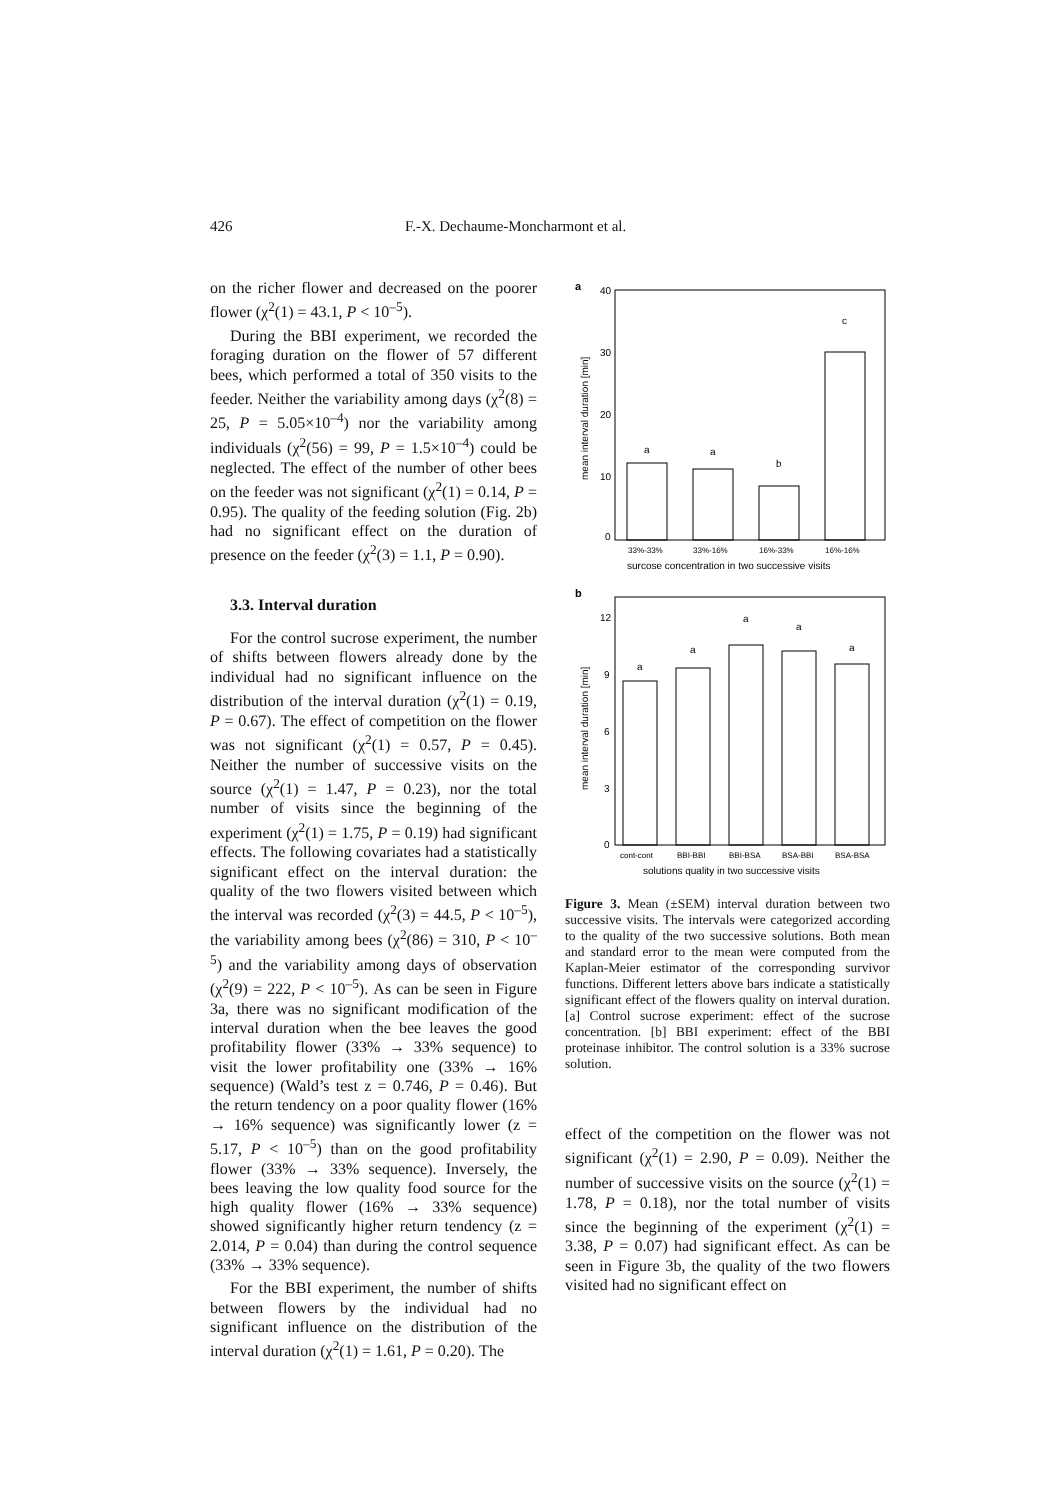426 F.-X. Dechaume-Moncharmont et al.
on the richer flower and decreased on the poorer flower (χ<sup>2</sup>(1) = 43.1, P < 10<sup>–5</sup>).
During the BBI experiment, we recorded the foraging duration on the flower of 57 different bees, which performed a total of 350 visits to the feeder. Neither the variability among days (χ<sup>2</sup>(8) = 25, P = 5.05×10<sup>–4</sup>) nor the variability among individuals (χ<sup>2</sup>(56) = 99, P = 1.5×10<sup>–4</sup>) could be neglected. The effect of the number of other bees on the feeder was not significant (χ<sup>2</sup>(1) = 0.14, P = 0.95). The quality of the feeding solution (Fig. 2b) had no significant effect on the duration of presence on the feeder (χ<sup>2</sup>(3) = 1.1, P = 0.90).
3.3. Interval duration
For the control sucrose experiment, the number of shifts between flowers already done by the individual had no significant influence on the distribution of the interval duration (χ<sup>2</sup>(1) = 0.19, P = 0.67). The effect of competition on the flower was not significant (χ<sup>2</sup>(1) = 0.57, P = 0.45). Neither the number of successive visits on the source (χ<sup>2</sup>(1) = 1.47, P = 0.23), nor the total number of visits since the beginning of the experiment (χ<sup>2</sup>(1) = 1.75, P = 0.19) had significant effects. The following covariates had a statistically significant effect on the interval duration: the quality of the two flowers visited between which the interval was recorded (χ<sup>2</sup>(3) = 44.5, P < 10<sup>–5</sup>), the variability among bees (χ<sup>2</sup>(86) = 310, P < 10<sup>–5</sup>) and the variability among days of observation (χ<sup>2</sup>(9) = 222, P < 10<sup>–5</sup>). As can be seen in Figure 3a, there was no significant modification of the interval duration when the bee leaves the good profitability flower (33% → 33% sequence) to visit the lower profitability one (33% → 16% sequence) (Wald’s test z = 0.746, P = 0.46). But the return tendency on a poor quality flower (16% → 16% sequence) was significantly lower (z = 5.17, P < 10<sup>–5</sup>) than on the good profitability flower (33% → 33% sequence). Inversely, the bees leaving the low quality food source for the high quality flower (16% → 33% sequence) showed significantly higher return tendency (z = 2.014, P = 0.04) than during the control sequence (33% → 33% sequence).
For the BBI experiment, the number of shifts between flowers by the individual had no significant influence on the distribution of the interval duration (χ<sup>2</sup>(1) = 1.61, P = 0.20). The
a
40
30
20
10
0
mean interval duration [min]
a
a
b
c
33%-33%
33%-16%
16%-33%
16%-16%
surcose concentration in two successive visits
b
12
9
6
3
0
mean interval duration [min]
a
a
a
a
a
cont-cont
BBI-BBI
BBI-BSA
BSA-BBI
BSA-BSA
solutions quality in two successive visits
Figure 3. Mean (±SEM) interval duration between two successive visits. The intervals were categorized according to the quality of the two successive solutions. Both mean and standard error to the mean were computed from the Kaplan-Meier estimator of the corresponding survivor functions. Different letters above bars indicate a statistically significant effect of the flowers quality on interval duration. [a] Control sucrose experiment: effect of the sucrose concentration. [b] BBI experiment: effect of the BBI proteinase inhibitor. The control solution is a 33% sucrose solution.
effect of the competition on the flower was not significant (χ<sup>2</sup>(1) = 2.90, P = 0.09). Neither the number of successive visits on the source (χ<sup>2</sup>(1) = 1.78, P = 0.18), nor the total number of visits since the beginning of the experiment (χ<sup>2</sup>(1) = 3.38, P = 0.07) had significant effect. As can be seen in Figure 3b, the quality of the two flowers visited had no significant effect on